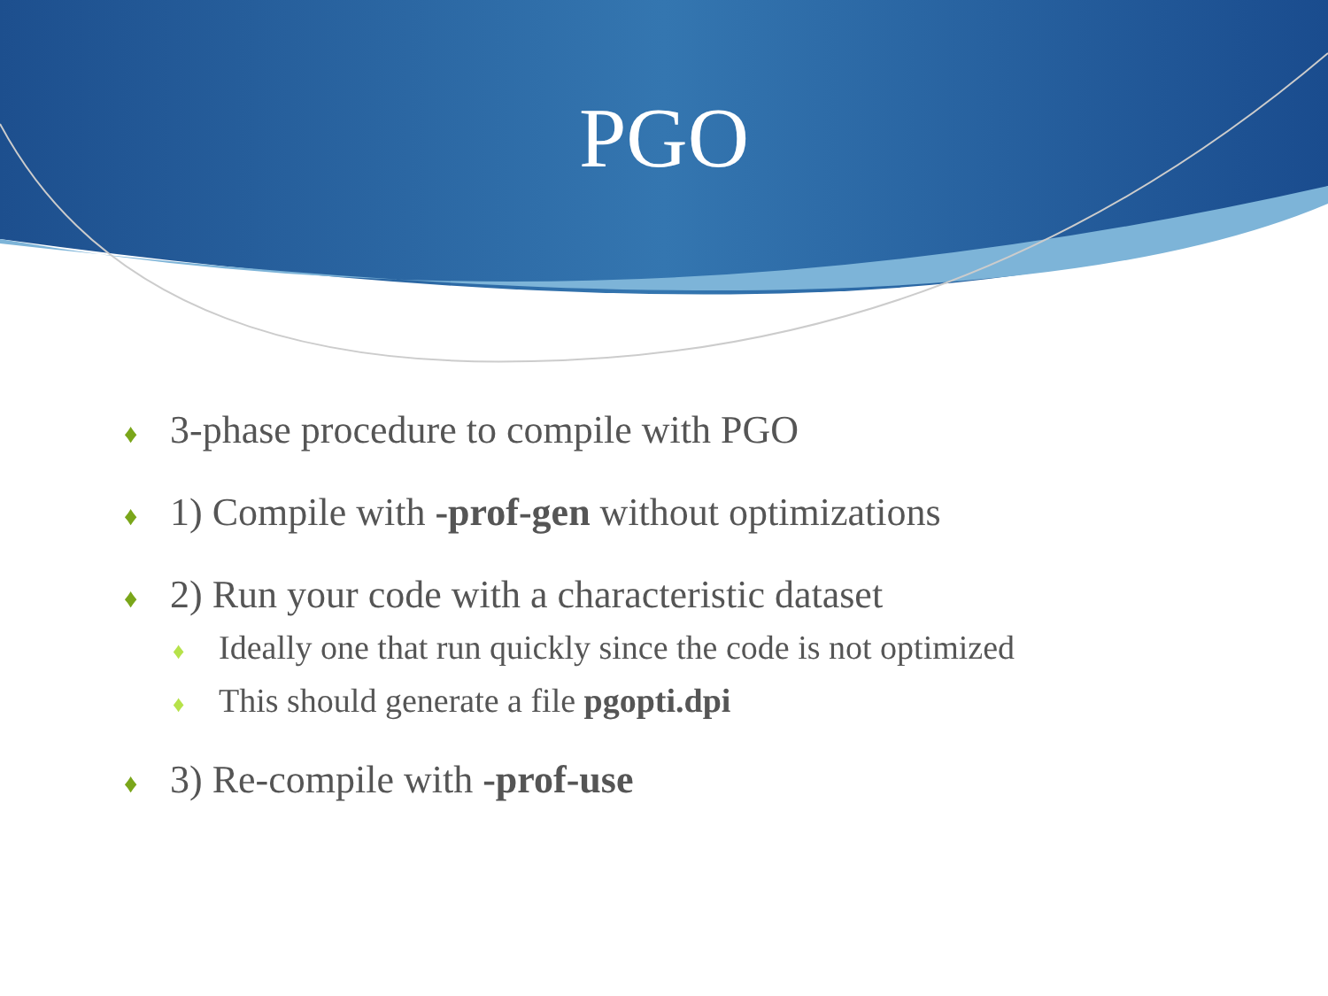PGO
♦ 3-phase procedure to compile with PGO
♦ 1) Compile with -prof-gen without optimizations
♦ 2) Run your code with a characteristic dataset
♦ Ideally one that run quickly since the code is not optimized
♦ This should generate a file pgopti.dpi
♦ 3) Re-compile with -prof-use